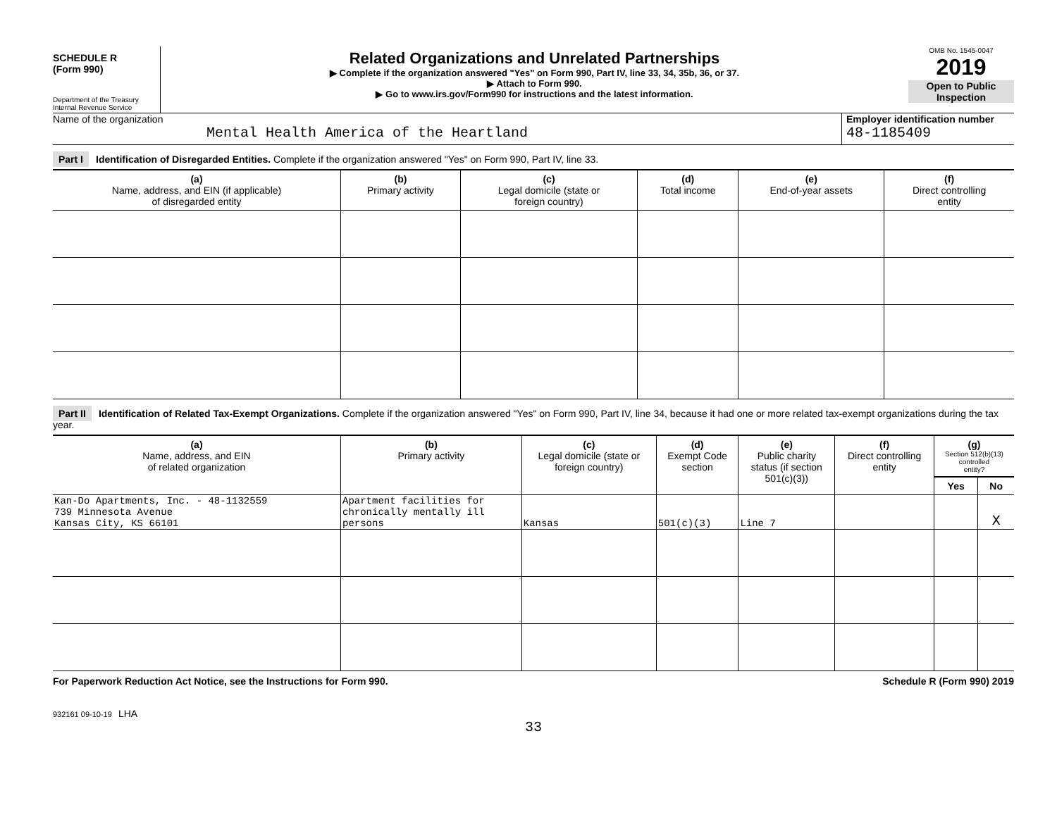SCHEDULE R
(Form 990)
Department of the Treasury
Internal Revenue Service
Related Organizations and Unrelated Partnerships
▶ Complete if the organization answered "Yes" on Form 990, Part IV, line 33, 34, 35b, 36, or 37.
▶ Attach to Form 990.
▶ Go to www.irs.gov/Form990 for instructions and the latest information.
OMB No. 1545-0047
2019
Open to Public Inspection
Name of the organization
Mental Health America of the Heartland
Employer identification number
48-1185409
Part I Identification of Disregarded Entities. Complete if the organization answered "Yes" on Form 990, Part IV, line 33.
| (a) Name, address, and EIN (if applicable) of disregarded entity | (b) Primary activity | (c) Legal domicile (state or foreign country) | (d) Total income | (e) End-of-year assets | (f) Direct controlling entity |
| --- | --- | --- | --- | --- | --- |
Part II Identification of Related Tax-Exempt Organizations. Complete if the organization answered "Yes" on Form 990, Part IV, line 34, because it had one or more related tax-exempt organizations during the tax year.
| (a) Name, address, and EIN of related organization | (b) Primary activity | (c) Legal domicile (state or foreign country) | (d) Exempt Code section | (e) Public charity status (if section 501(c)(3)) | (f) Direct controlling entity | (g) Section 512(b)(13) controlled entity? | |
| --- | --- | --- | --- | --- | --- | --- | --- |
| | | | | | | Yes | No |
| Kan-Do Apartments, Inc. - 48-1132559 739 Minnesota Avenue Kansas City, KS 66101 | Apartment facilities for chronically mentally ill persons | Kansas | 501(c)(3) | Line 7 | | | X |
For Paperwork Reduction Act Notice, see the Instructions for Form 990. Schedule R (Form 990) 2019
932161 09-10-19 LHA
33